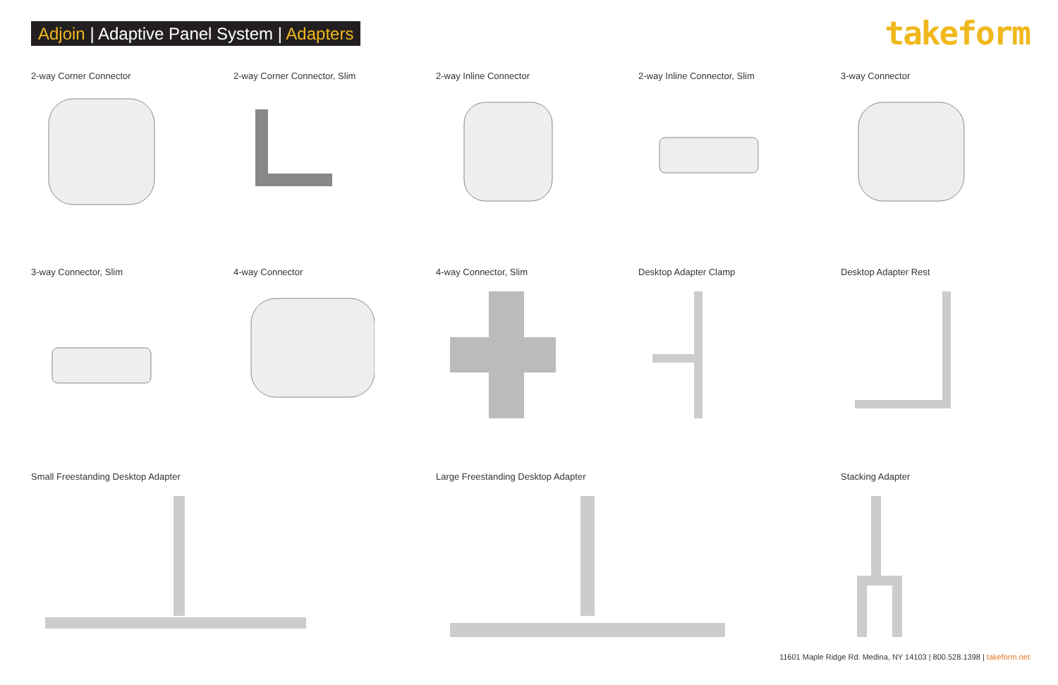Adjoin | Adaptive Panel System | Adapters
takeform
2-way Corner Connector
2-way Corner Connector, Slim
2-way Inline Connector
2-way Inline Connector, Slim
3-way Connector
3-way Connector, Slim
4-way Connector
4-way Connector, Slim
Desktop Adapter Clamp
Desktop Adapter Rest
Small Freestanding Desktop Adapter Large Freestanding Desktop Adapter Stacking Adapter
11601 Maple Ridge Rd. Medina, NY 14103 | 800.528.1398 | takeform.net